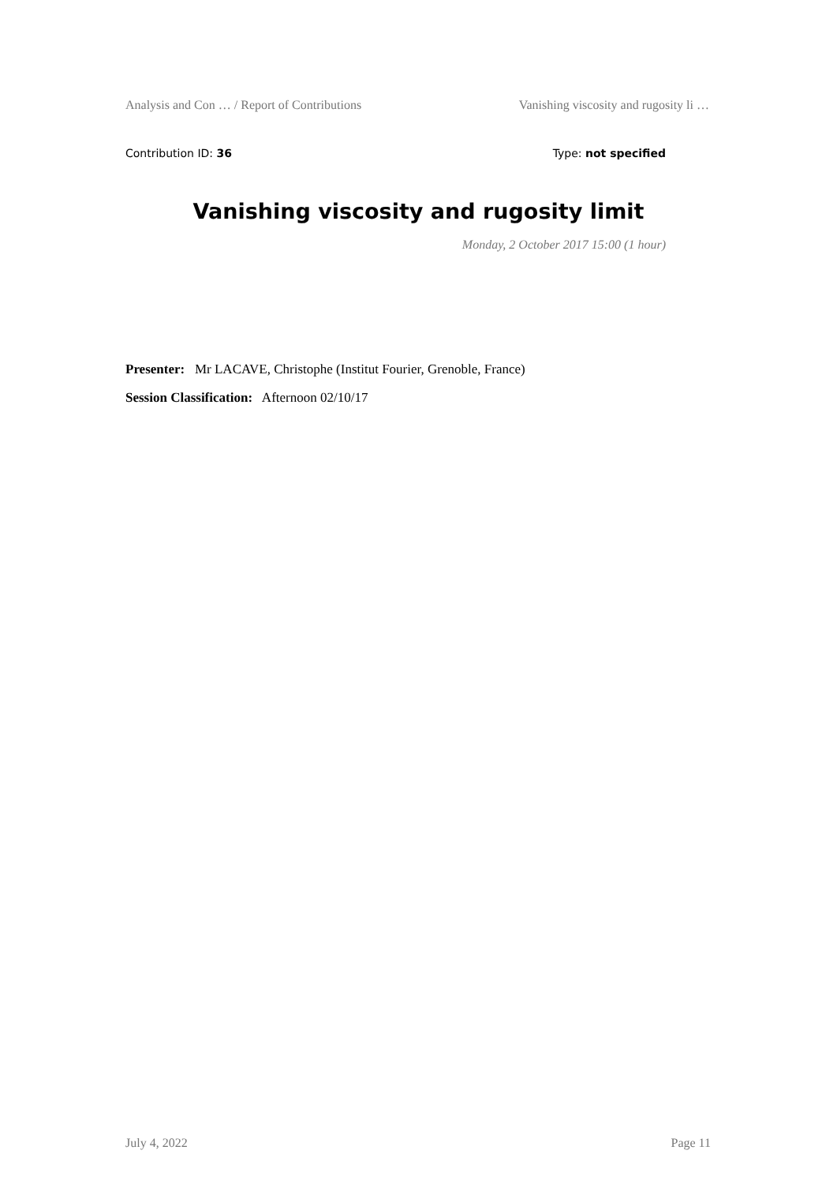Analysis and Con … / Report of Contributions Vanishing viscosity and rugosity li …
Contribution ID: 36 Type: not specified
Vanishing viscosity and rugosity limit
Monday, 2 October 2017 15:00 (1 hour)
Presenter: Mr LACAVE, Christophe (Institut Fourier, Grenoble, France)
Session Classification: Afternoon 02/10/17
July 4, 2022 Page 11